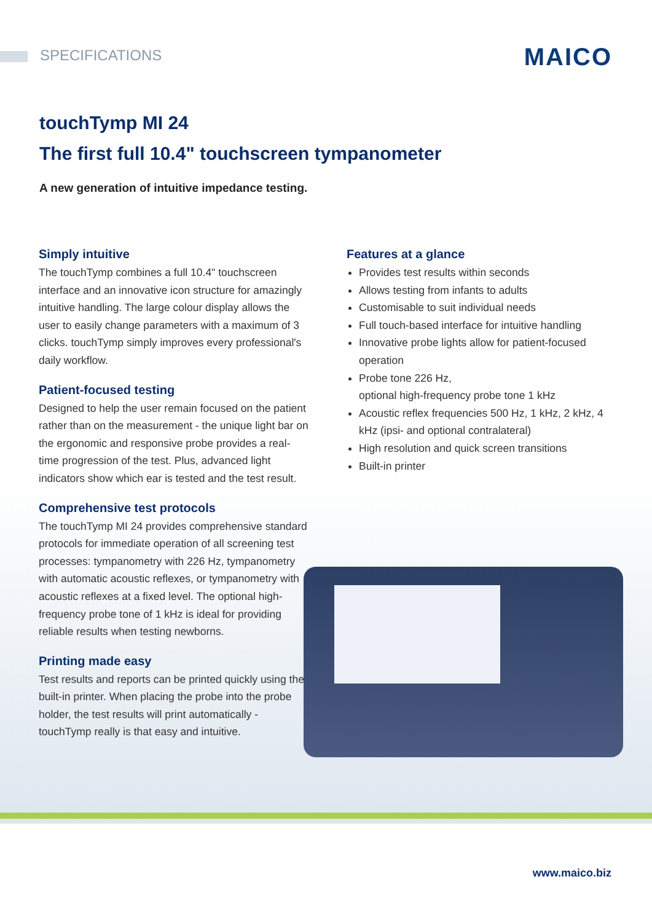SPECIFICATIONS
MAICO
touchTymp MI 24
The first full 10.4" touchscreen tympanometer
A new generation of intuitive impedance testing.
Simply intuitive
The touchTymp combines a full 10.4" touchscreen interface and an innovative icon structure for amazingly intuitive handling. The large colour display allows the user to easily change parameters with a maximum of 3 clicks. touchTymp simply improves every professional's daily workflow.
Patient-focused testing
Designed to help the user remain focused on the patient rather than on the measurement - the unique light bar on the ergonomic and responsive probe provides a real-time progression of the test. Plus, advanced light indicators show which ear is tested and the test result.
Comprehensive test protocols
The touchTymp MI 24 provides comprehensive standard protocols for immediate operation of all screening test processes: tympanometry with 226 Hz, tympanometry with automatic acoustic reflexes, or tympanometry with acoustic reflexes at a fixed level. The optional high-frequency probe tone of 1 kHz is ideal for providing reliable results when testing newborns.
Printing made easy
Test results and reports can be printed quickly using the built-in printer. When placing the probe into the probe holder, the test results will print automatically - touchTymp really is that easy and intuitive.
Features at a glance
Provides test results within seconds
Allows testing from infants to adults
Customisable to suit individual needs
Full touch-based interface for intuitive handling
Innovative probe lights allow for patient-focused operation
Probe tone 226 Hz,
optional high-frequency probe tone 1 kHz
Acoustic reflex frequencies 500 Hz, 1 kHz, 2 kHz, 4 kHz (ipsi- and optional contralateral)
High resolution and quick screen transitions
Built-in printer
www.maico.biz